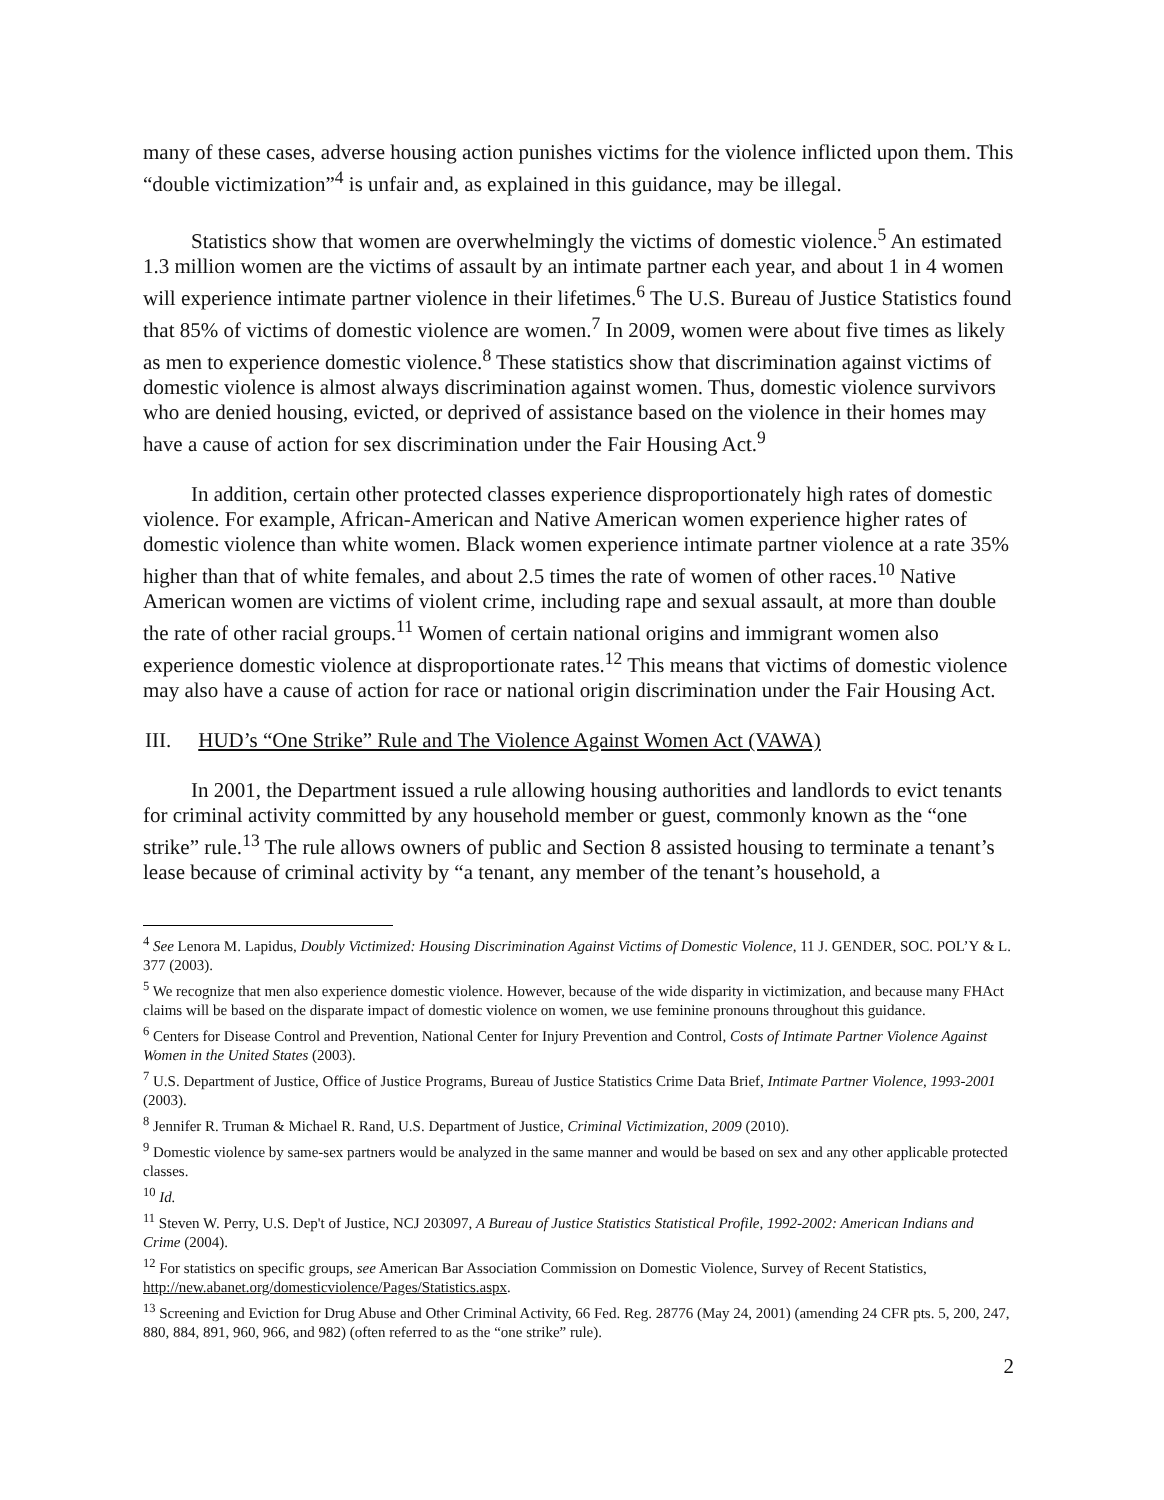many of these cases, adverse housing action punishes victims for the violence inflicted upon them. This “double victimization”<sup>4</sup> is unfair and, as explained in this guidance, may be illegal.
Statistics show that women are overwhelmingly the victims of domestic violence.<sup>5</sup> An estimated 1.3 million women are the victims of assault by an intimate partner each year, and about 1 in 4 women will experience intimate partner violence in their lifetimes.<sup>6</sup> The U.S. Bureau of Justice Statistics found that 85% of victims of domestic violence are women.<sup>7</sup> In 2009, women were about five times as likely as men to experience domestic violence.<sup>8</sup> These statistics show that discrimination against victims of domestic violence is almost always discrimination against women. Thus, domestic violence survivors who are denied housing, evicted, or deprived of assistance based on the violence in their homes may have a cause of action for sex discrimination under the Fair Housing Act.<sup>9</sup>
In addition, certain other protected classes experience disproportionately high rates of domestic violence. For example, African-American and Native American women experience higher rates of domestic violence than white women. Black women experience intimate partner violence at a rate 35% higher than that of white females, and about 2.5 times the rate of women of other races.<sup>10</sup> Native American women are victims of violent crime, including rape and sexual assault, at more than double the rate of other racial groups.<sup>11</sup> Women of certain national origins and immigrant women also experience domestic violence at disproportionate rates.<sup>12</sup> This means that victims of domestic violence may also have a cause of action for race or national origin discrimination under the Fair Housing Act.
III. HUD’s “One Strike” Rule and The Violence Against Women Act (VAWA)
In 2001, the Department issued a rule allowing housing authorities and landlords to evict tenants for criminal activity committed by any household member or guest, commonly known as the “one strike” rule.<sup>13</sup> The rule allows owners of public and Section 8 assisted housing to terminate a tenant’s lease because of criminal activity by “a tenant, any member of the tenant’s household, a
<sup>4</sup> See Lenora M. Lapidus, Doubly Victimized: Housing Discrimination Against Victims of Domestic Violence, 11 J. GENDER, SOC. POL’Y & L. 377 (2003).
<sup>5</sup> We recognize that men also experience domestic violence. However, because of the wide disparity in victimization, and because many FHAct claims will be based on the disparate impact of domestic violence on women, we use feminine pronouns throughout this guidance.
<sup>6</sup> Centers for Disease Control and Prevention, National Center for Injury Prevention and Control, Costs of Intimate Partner Violence Against Women in the United States (2003).
<sup>7</sup> U.S. Department of Justice, Office of Justice Programs, Bureau of Justice Statistics Crime Data Brief, Intimate Partner Violence, 1993-2001 (2003).
<sup>8</sup> Jennifer R. Truman & Michael R. Rand, U.S. Department of Justice, Criminal Victimization, 2009 (2010).
<sup>9</sup> Domestic violence by same-sex partners would be analyzed in the same manner and would be based on sex and any other applicable protected classes.
<sup>10</sup> Id.
<sup>11</sup> Steven W. Perry, U.S. Dep't of Justice, NCJ 203097, A Bureau of Justice Statistics Statistical Profile, 1992-2002: American Indians and Crime (2004).
<sup>12</sup> For statistics on specific groups, see American Bar Association Commission on Domestic Violence, Survey of Recent Statistics, http://new.abanet.org/domesticviolence/Pages/Statistics.aspx.
<sup>13</sup> Screening and Eviction for Drug Abuse and Other Criminal Activity, 66 Fed. Reg. 28776 (May 24, 2001) (amending 24 CFR pts. 5, 200, 247, 880, 884, 891, 960, 966, and 982) (often referred to as the “one strike” rule).
2